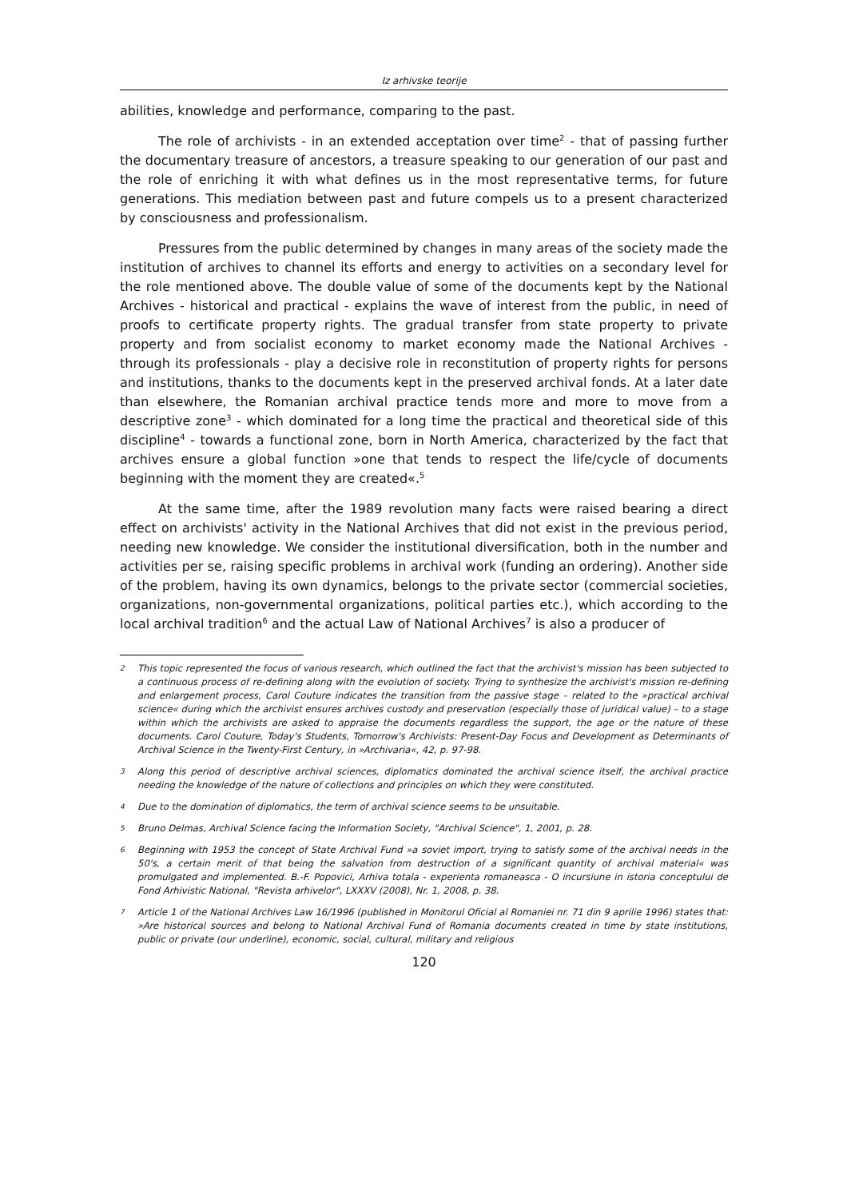Iz arhivske teorije
abilities, knowledge and performance, comparing to the past.
The role of archivists - in an extended acceptation over time<sup>2</sup> - that of passing further the documentary treasure of ancestors, a treasure speaking to our generation of our past and the role of enriching it with what defines us in the most representative terms, for future generations. This mediation between past and future compels us to a present characterized by consciousness and professionalism.
Pressures from the public determined by changes in many areas of the society made the institution of archives to channel its efforts and energy to activities on a secondary level for the role mentioned above. The double value of some of the documents kept by the National Archives - historical and practical - explains the wave of interest from the public, in need of proofs to certificate property rights. The gradual transfer from state property to private property and from socialist economy to market economy made the National Archives - through its professionals - play a decisive role in reconstitution of property rights for persons and institutions, thanks to the documents kept in the preserved archival fonds. At a later date than elsewhere, the Romanian archival practice tends more and more to move from a descriptive zone<sup>3</sup> - which dominated for a long time the practical and theoretical side of this discipline<sup>4</sup> - towards a functional zone, born in North America, characterized by the fact that archives ensure a global function »one that tends to respect the life/cycle of documents beginning with the moment they are created«.<sup>5</sup>
At the same time, after the 1989 revolution many facts were raised bearing a direct effect on archivists' activity in the National Archives that did not exist in the previous period, needing new knowledge. We consider the institutional diversification, both in the number and activities per se, raising specific problems in archival work (funding an ordering). Another side of the problem, having its own dynamics, belongs to the private sector (commercial societies, organizations, non-governmental organizations, political parties etc.), which according to the local archival tradition<sup>6</sup> and the actual Law of National Archives<sup>7</sup> is also a producer of
2 This topic represented the focus of various research, which outlined the fact that the archivist's mission has been subjected to a continuous process of re-defining along with the evolution of society. Trying to synthesize the archivist's mission re-defining and enlargement process, Carol Couture indicates the transition from the passive stage – related to the »practical archival science« during which the archivist ensures archives custody and preservation (especially those of juridical value) – to a stage within which the archivists are asked to appraise the documents regardless the support, the age or the nature of these documents. Carol Couture, Today's Students, Tomorrow's Archivists: Present-Day Focus and Development as Determinants of Archival Science in the Twenty-First Century, in »Archivaria«, 42, p. 97-98.
3 Along this period of descriptive archival sciences, diplomatics dominated the archival science itself, the archival practice needing the knowledge of the nature of collections and principles on which they were constituted.
4 Due to the domination of diplomatics, the term of archival science seems to be unsuitable.
5 Bruno Delmas, Archival Science facing the Information Society, "Archival Science", 1, 2001, p. 28.
6 Beginning with 1953 the concept of State Archival Fund »a soviet import, trying to satisfy some of the archival needs in the 50's, a certain merit of that being the salvation from destruction of a significant quantity of archival material« was promulgated and implemented. B.-F. Popovici, Arhiva totala - experienta romaneasca - O incursiune in istoria conceptului de Fond Arhivistic National, "Revista arhivelor", LXXXV (2008), Nr. 1, 2008, p. 38.
7 Article 1 of the National Archives Law 16/1996 (published in Monitorul Oficial al Romaniei nr. 71 din 9 aprilie 1996) states that: »Are historical sources and belong to National Archival Fund of Romania documents created in time by state institutions, public or private (our underline), economic, social, cultural, military and religious
120